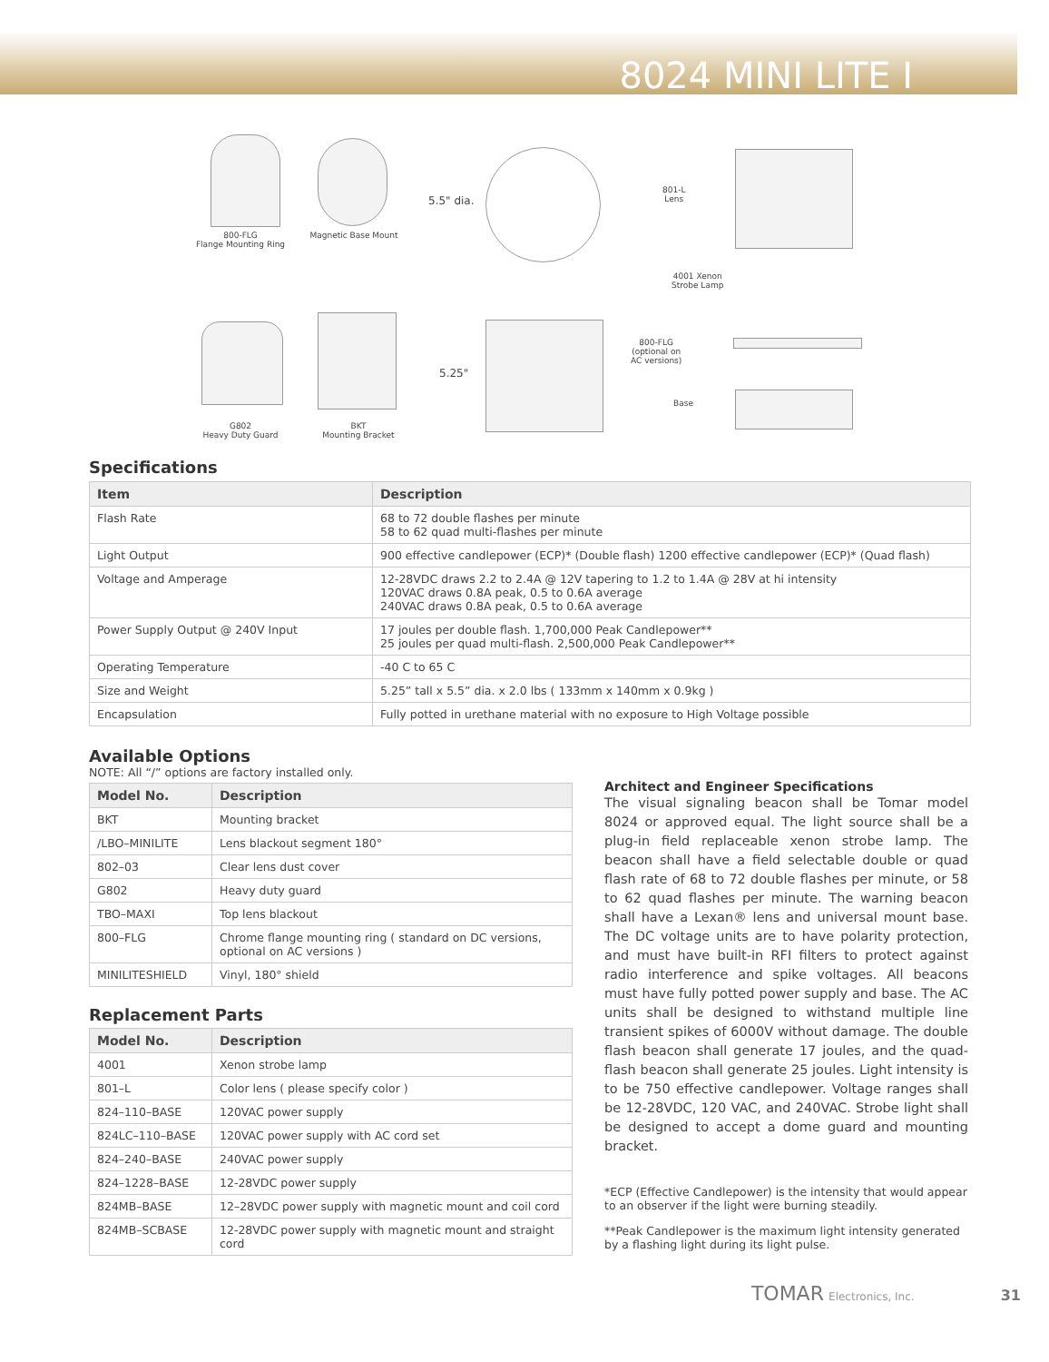8024 MINI LITE I
800-FLG
Flange Mounting Ring
Magnetic Base Mount
5.5" dia.
801-L
Lens
4001 Xenon
Strobe Lamp
G802
Heavy Duty Guard
BKT
Mounting Bracket
5.25"
800-FLG
(optional on
AC versions)
Base
Specifications
| Item | Description |
| --- | --- |
| Flash Rate | 68 to 72 double flashes per minute 58 to 62 quad multi-flashes per minute |
| Light Output | 900 effective candlepower (ECP)* (Double flash) 1200 effective candlepower (ECP)* (Quad flash) |
| Voltage and Amperage | 12-28VDC draws 2.2 to 2.4A @ 12V tapering to 1.2 to 1.4A @ 28V at hi intensity 120VAC draws 0.8A peak, 0.5 to 0.6A average 240VAC draws 0.8A peak, 0.5 to 0.6A average |
| Power Supply Output @ 240V Input | 17 joules per double flash. 1,700,000 Peak Candlepower** 25 joules per quad multi-flash. 2,500,000 Peak Candlepower** |
| Operating Temperature | -40 C to 65 C |
| Size and Weight | 5.25” tall x 5.5” dia. x 2.0 lbs ( 133mm x 140mm x 0.9kg ) |
| Encapsulation | Fully potted in urethane material with no exposure to High Voltage possible |
Available Options
NOTE: All “/” options are factory installed only.
| Model No. | Description |
| --- | --- |
| BKT | Mounting bracket |
| /LBO–MINILITE | Lens blackout segment 180° |
| 802–03 | Clear lens dust cover |
| G802 | Heavy duty guard |
| TBO–MAXI | Top lens blackout |
| 800–FLG | Chrome flange mounting ring ( standard on DC versions, optional on AC versions ) |
| MINILITESHIELD | Vinyl, 180° shield |
Replacement Parts
| Model No. | Description |
| --- | --- |
| 4001 | Xenon strobe lamp |
| 801–L | Color lens ( please specify color ) |
| 824–110–BASE | 120VAC power supply |
| 824LC–110–BASE | 120VAC power supply with AC cord set |
| 824–240–BASE | 240VAC power supply |
| 824–1228–BASE | 12-28VDC power supply |
| 824MB–BASE | 12–28VDC power supply with magnetic mount and coil cord |
| 824MB–SCBASE | 12-28VDC power supply with magnetic mount and straight cord |
Architect and Engineer Specifications
The visual signaling beacon shall be Tomar model 8024 or approved equal. The light source shall be a plug-in field replaceable xenon strobe lamp. The beacon shall have a field selectable double or quad flash rate of 68 to 72 double flashes per minute, or 58 to 62 quad flashes per minute. The warning beacon shall have a Lexan® lens and universal mount base. The DC voltage units are to have polarity protection, and must have built-in RFI filters to protect against radio interference and spike voltages. All beacons must have fully potted power supply and base. The AC units shall be designed to withstand multiple line transient spikes of 6000V without damage. The double flash beacon shall generate 17 joules, and the quad-flash beacon shall generate 25 joules. Light intensity is to be 750 effective candlepower. Voltage ranges shall be 12-28VDC, 120 VAC, and 240VAC. Strobe light shall be designed to accept a dome guard and mounting bracket.
*ECP (Effective Candlepower) is the intensity that would appear to an observer if the light were burning steadily.
**Peak Candlepower is the maximum light intensity generated by a flashing light during its light pulse.
TOMAR Electronics, Inc. 31